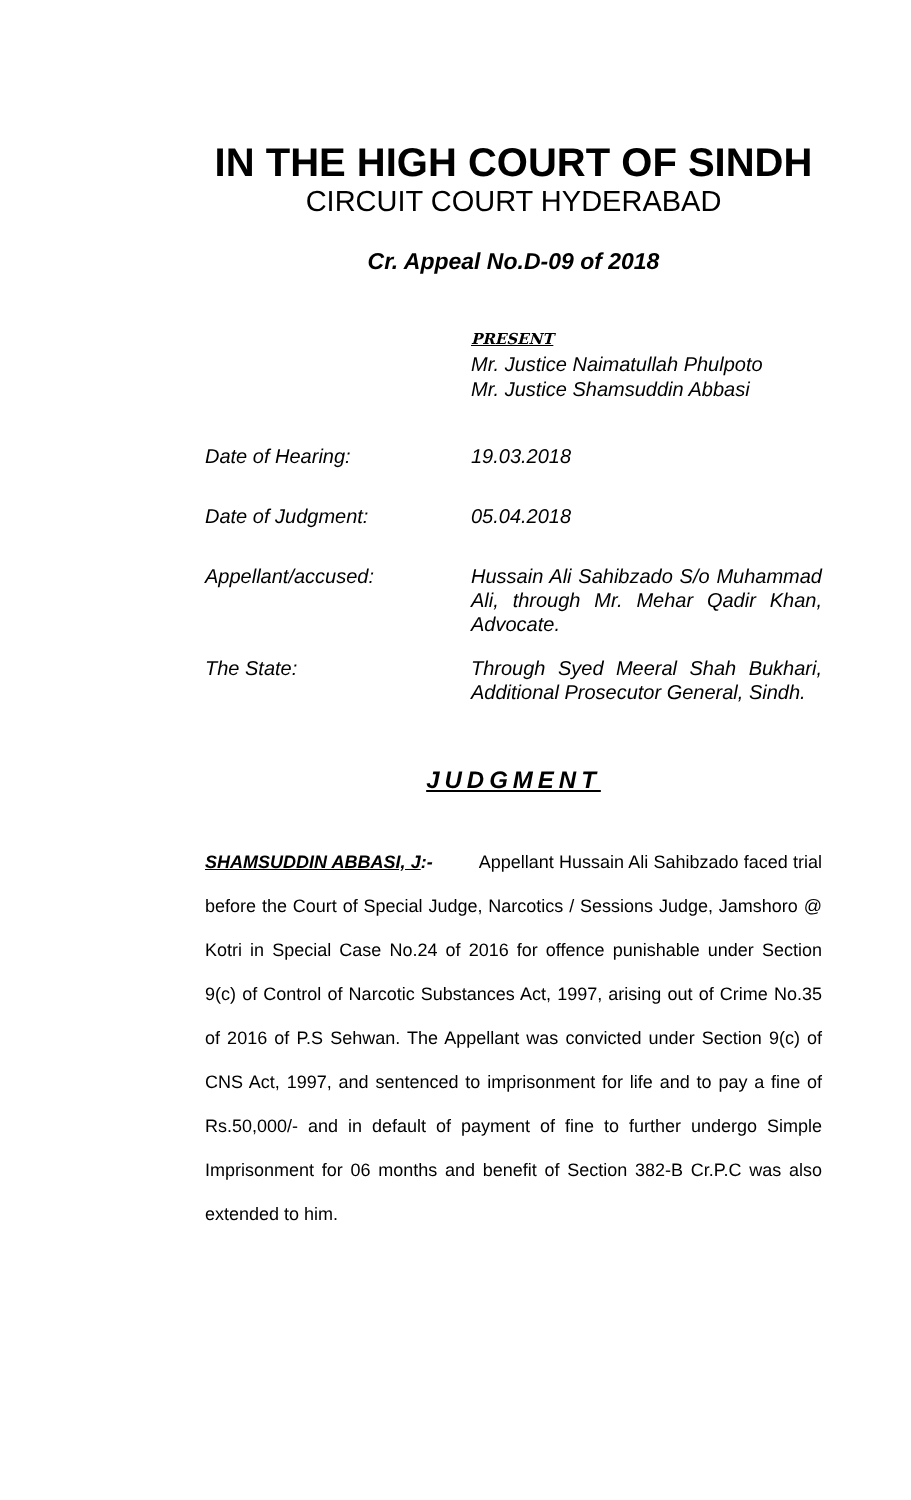IN THE HIGH COURT OF SINDH
CIRCUIT COURT HYDERABAD
Cr. Appeal No.D-09 of 2018
PRESENT
Mr. Justice Naimatullah Phulpoto
Mr. Justice Shamsuddin Abbasi
Date of Hearing: 19.03.2018
Date of Judgment: 05.04.2018
Appellant/accused: Hussain Ali Sahibzado S/o Muhammad Ali, through Mr. Mehar Qadir Khan, Advocate.
The State: Through Syed Meeral Shah Bukhari, Additional Prosecutor General, Sindh.
JUDGMENT
SHAMSUDDIN ABBASI, J:- Appellant Hussain Ali Sahibzado faced trial before the Court of Special Judge, Narcotics / Sessions Judge, Jamshoro @ Kotri in Special Case No.24 of 2016 for offence punishable under Section 9(c) of Control of Narcotic Substances Act, 1997, arising out of Crime No.35 of 2016 of P.S Sehwan. The Appellant was convicted under Section 9(c) of CNS Act, 1997, and sentenced to imprisonment for life and to pay a fine of Rs.50,000/- and in default of payment of fine to further undergo Simple Imprisonment for 06 months and benefit of Section 382-B Cr.P.C was also extended to him.